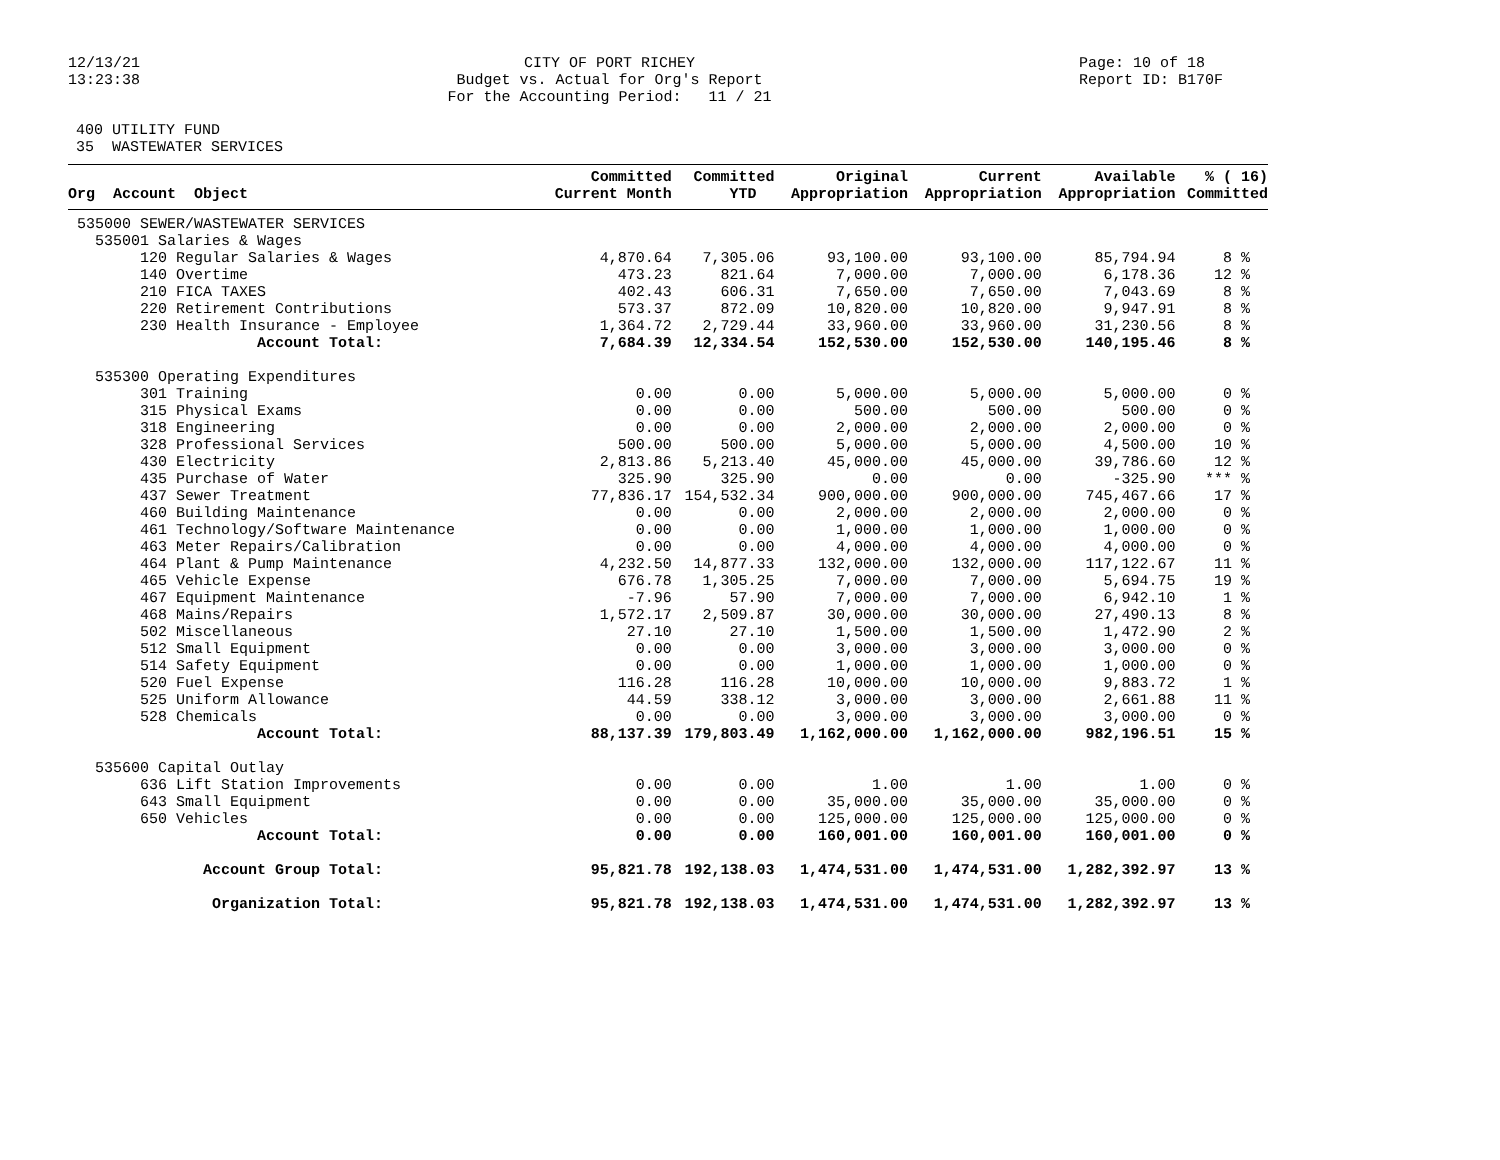12/13/21 13:23:38
CITY OF PORT RICHEY Budget vs. Actual for Org's Report For the Accounting Period: 11 / 21
Page: 10 of 18 Report ID: B170F
400 UTILITY FUND 35 WASTEWATER SERVICES
| Org Account Object | Committed Current Month | Committed YTD | Original Appropriation | Current Appropriation | Available Appropriation | % ( 16) Committed |
| --- | --- | --- | --- | --- | --- | --- |
| 535000 SEWER/WASTEWATER SERVICES | | | | | | |
| 535001 Salaries & Wages | | | | | | |
| 120 Regular Salaries & Wages | 4,870.64 | 7,305.06 | 93,100.00 | 93,100.00 | 85,794.94 | 8 % |
| 140 Overtime | 473.23 | 821.64 | 7,000.00 | 7,000.00 | 6,178.36 | 12 % |
| 210 FICA TAXES | 402.43 | 606.31 | 7,650.00 | 7,650.00 | 7,043.69 | 8 % |
| 220 Retirement Contributions | 573.37 | 872.09 | 10,820.00 | 10,820.00 | 9,947.91 | 8 % |
| 230 Health Insurance - Employee | 1,364.72 | 2,729.44 | 33,960.00 | 33,960.00 | 31,230.56 | 8 % |
| Account Total: | 7,684.39 | 12,334.54 | 152,530.00 | 152,530.00 | 140,195.46 | 8 % |
| 535300 Operating Expenditures | | | | | | |
| 301 Training | 0.00 | 0.00 | 5,000.00 | 5,000.00 | 5,000.00 | 0 % |
| 315 Physical Exams | 0.00 | 0.00 | 500.00 | 500.00 | 500.00 | 0 % |
| 318 Engineering | 0.00 | 0.00 | 2,000.00 | 2,000.00 | 2,000.00 | 0 % |
| 328 Professional Services | 500.00 | 500.00 | 5,000.00 | 5,000.00 | 4,500.00 | 10 % |
| 430 Electricity | 2,813.86 | 5,213.40 | 45,000.00 | 45,000.00 | 39,786.60 | 12 % |
| 435 Purchase of Water | 325.90 | 325.90 | 0.00 | 0.00 | -325.90 | *** % |
| 437 Sewer Treatment | 77,836.17 | 154,532.34 | 900,000.00 | 900,000.00 | 745,467.66 | 17 % |
| 460 Building Maintenance | 0.00 | 0.00 | 2,000.00 | 2,000.00 | 2,000.00 | 0 % |
| 461 Technology/Software Maintenance | 0.00 | 0.00 | 1,000.00 | 1,000.00 | 1,000.00 | 0 % |
| 463 Meter Repairs/Calibration | 0.00 | 0.00 | 4,000.00 | 4,000.00 | 4,000.00 | 0 % |
| 464 Plant & Pump Maintenance | 4,232.50 | 14,877.33 | 132,000.00 | 132,000.00 | 117,122.67 | 11 % |
| 465 Vehicle Expense | 676.78 | 1,305.25 | 7,000.00 | 7,000.00 | 5,694.75 | 19 % |
| 467 Equipment Maintenance | -7.96 | 57.90 | 7,000.00 | 7,000.00 | 6,942.10 | 1 % |
| 468 Mains/Repairs | 1,572.17 | 2,509.87 | 30,000.00 | 30,000.00 | 27,490.13 | 8 % |
| 502 Miscellaneous | 27.10 | 27.10 | 1,500.00 | 1,500.00 | 1,472.90 | 2 % |
| 512 Small Equipment | 0.00 | 0.00 | 3,000.00 | 3,000.00 | 3,000.00 | 0 % |
| 514 Safety Equipment | 0.00 | 0.00 | 1,000.00 | 1,000.00 | 1,000.00 | 0 % |
| 520 Fuel Expense | 116.28 | 116.28 | 10,000.00 | 10,000.00 | 9,883.72 | 1 % |
| 525 Uniform Allowance | 44.59 | 338.12 | 3,000.00 | 3,000.00 | 2,661.88 | 11 % |
| 528 Chemicals | 0.00 | 0.00 | 3,000.00 | 3,000.00 | 3,000.00 | 0 % |
| Account Total: | 88,137.39 | 179,803.49 | 1,162,000.00 | 1,162,000.00 | 982,196.51 | 15 % |
| 535600 Capital Outlay | | | | | | |
| 636 Lift Station Improvements | 0.00 | 0.00 | 1.00 | 1.00 | 1.00 | 0 % |
| 643 Small Equipment | 0.00 | 0.00 | 35,000.00 | 35,000.00 | 35,000.00 | 0 % |
| 650 Vehicles | 0.00 | 0.00 | 125,000.00 | 125,000.00 | 125,000.00 | 0 % |
| Account Total: | 0.00 | 0.00 | 160,001.00 | 160,001.00 | 160,001.00 | 0 % |
| Account Group Total: | 95,821.78 | 192,138.03 | 1,474,531.00 | 1,474,531.00 | 1,282,392.97 | 13 % |
| Organization Total: | 95,821.78 | 192,138.03 | 1,474,531.00 | 1,474,531.00 | 1,282,392.97 | 13 % |